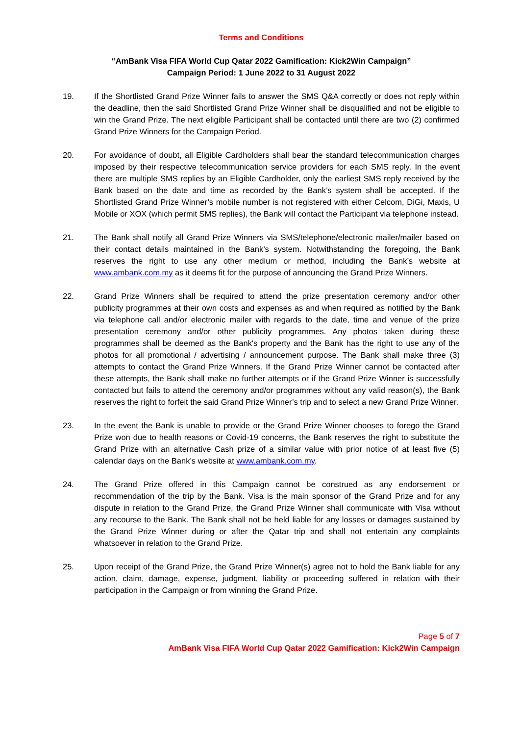Terms and Conditions
“AmBank Visa FIFA World Cup Qatar 2022 Gamification: Kick2Win Campaign”
Campaign Period: 1 June 2022 to 31 August 2022
19. If the Shortlisted Grand Prize Winner fails to answer the SMS Q&A correctly or does not reply within the deadline, then the said Shortlisted Grand Prize Winner shall be disqualified and not be eligible to win the Grand Prize. The next eligible Participant shall be contacted until there are two (2) confirmed Grand Prize Winners for the Campaign Period.
20. For avoidance of doubt, all Eligible Cardholders shall bear the standard telecommunication charges imposed by their respective telecommunication service providers for each SMS reply. In the event there are multiple SMS replies by an Eligible Cardholder, only the earliest SMS reply received by the Bank based on the date and time as recorded by the Bank’s system shall be accepted. If the Shortlisted Grand Prize Winner’s mobile number is not registered with either Celcom, DiGi, Maxis, U Mobile or XOX (which permit SMS replies), the Bank will contact the Participant via telephone instead.
21. The Bank shall notify all Grand Prize Winners via SMS/telephone/electronic mailer/mailer based on their contact details maintained in the Bank’s system. Notwithstanding the foregoing, the Bank reserves the right to use any other medium or method, including the Bank’s website at www.ambank.com.my as it deems fit for the purpose of announcing the Grand Prize Winners.
22. Grand Prize Winners shall be required to attend the prize presentation ceremony and/or other publicity programmes at their own costs and expenses as and when required as notified by the Bank via telephone call and/or electronic mailer with regards to the date, time and venue of the prize presentation ceremony and/or other publicity programmes. Any photos taken during these programmes shall be deemed as the Bank's property and the Bank has the right to use any of the photos for all promotional / advertising / announcement purpose. The Bank shall make three (3) attempts to contact the Grand Prize Winners. If the Grand Prize Winner cannot be contacted after these attempts, the Bank shall make no further attempts or if the Grand Prize Winner is successfully contacted but fails to attend the ceremony and/or programmes without any valid reason(s), the Bank reserves the right to forfeit the said Grand Prize Winner’s trip and to select a new Grand Prize Winner.
23. In the event the Bank is unable to provide or the Grand Prize Winner chooses to forego the Grand Prize won due to health reasons or Covid-19 concerns, the Bank reserves the right to substitute the Grand Prize with an alternative Cash prize of a similar value with prior notice of at least five (5) calendar days on the Bank’s website at www.ambank.com.my.
24. The Grand Prize offered in this Campaign cannot be construed as any endorsement or recommendation of the trip by the Bank. Visa is the main sponsor of the Grand Prize and for any dispute in relation to the Grand Prize, the Grand Prize Winner shall communicate with Visa without any recourse to the Bank. The Bank shall not be held liable for any losses or damages sustained by the Grand Prize Winner during or after the Qatar trip and shall not entertain any complaints whatsoever in relation to the Grand Prize.
25. Upon receipt of the Grand Prize, the Grand Prize Winner(s) agree not to hold the Bank liable for any action, claim, damage, expense, judgment, liability or proceeding suffered in relation with their participation in the Campaign or from winning the Grand Prize.
Page 5 of 7
AmBank Visa FIFA World Cup Qatar 2022 Gamification: Kick2Win Campaign